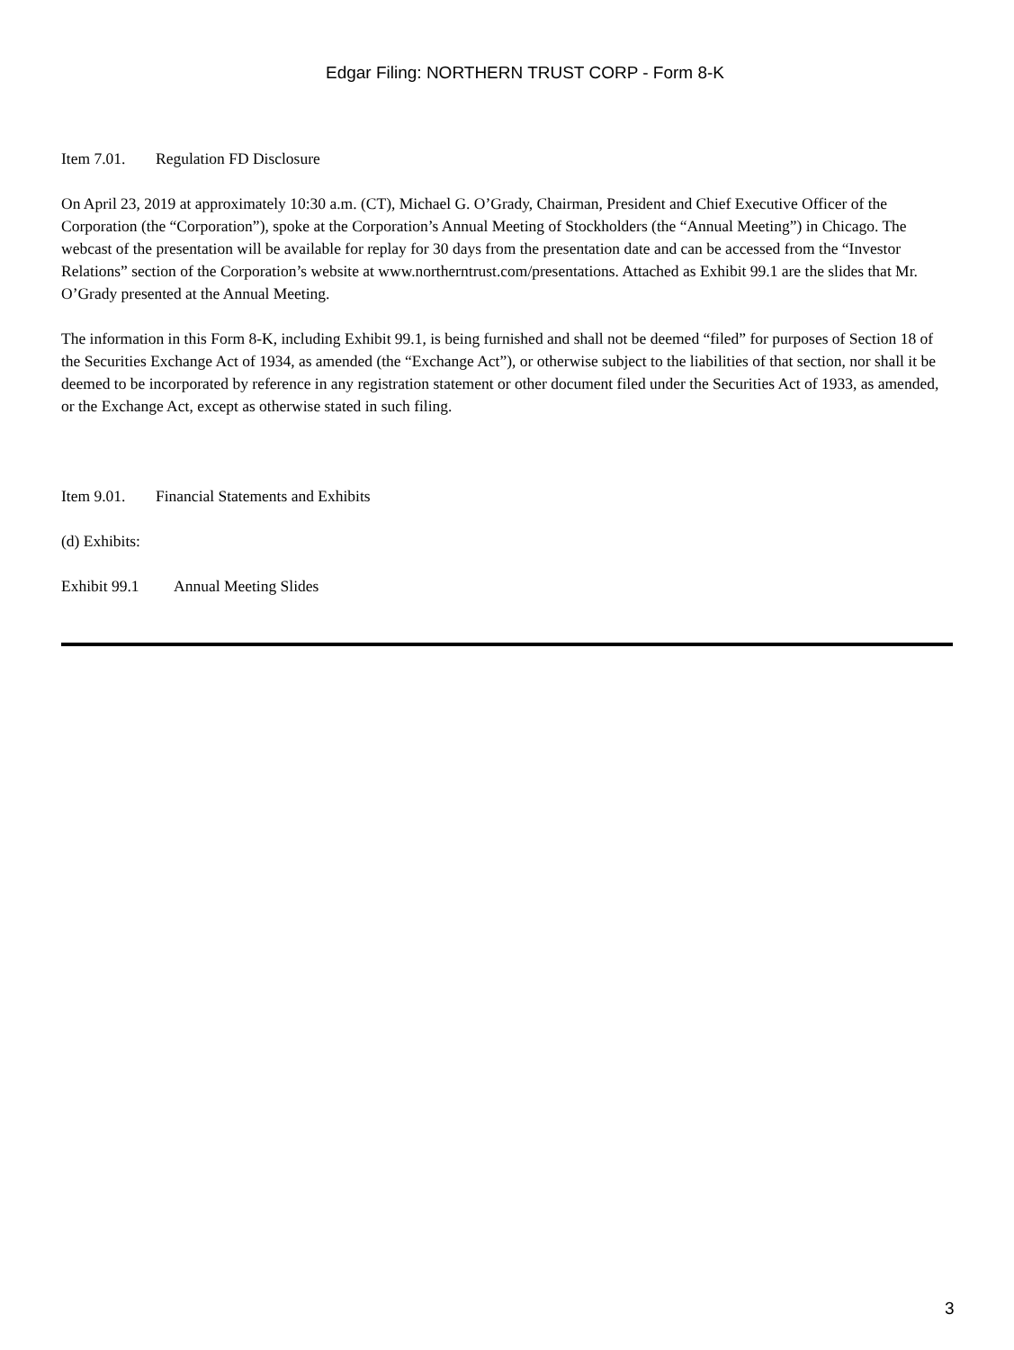Edgar Filing: NORTHERN TRUST CORP - Form 8-K
Item 7.01. Regulation FD Disclosure
On April 23, 2019 at approximately 10:30 a.m. (CT), Michael G. O’Grady, Chairman, President and Chief Executive Officer of the Corporation (the “Corporation”), spoke at the Corporation’s Annual Meeting of Stockholders (the “Annual Meeting”) in Chicago. The webcast of the presentation will be available for replay for 30 days from the presentation date and can be accessed from the “Investor Relations” section of the Corporation’s website at www.northerntrust.com/presentations. Attached as Exhibit 99.1 are the slides that Mr. O’Grady presented at the Annual Meeting.
The information in this Form 8-K, including Exhibit 99.1, is being furnished and shall not be deemed “filed” for purposes of Section 18 of the Securities Exchange Act of 1934, as amended (the “Exchange Act”), or otherwise subject to the liabilities of that section, nor shall it be deemed to be incorporated by reference in any registration statement or other document filed under the Securities Act of 1933, as amended, or the Exchange Act, except as otherwise stated in such filing.
Item 9.01. Financial Statements and Exhibits
(d) Exhibits:
Exhibit 99.1 Annual Meeting Slides
3